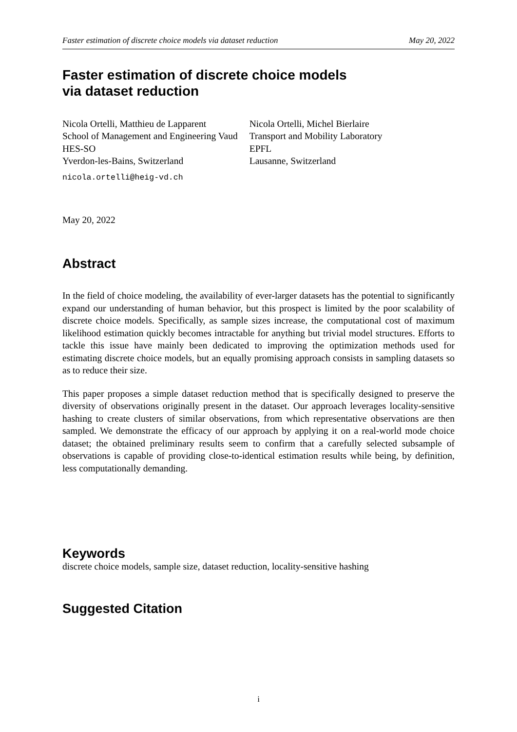Faster estimation of discrete choice models via dataset reduction May 20, 2022
Faster estimation of discrete choice models
via dataset reduction
Nicola Ortelli, Matthieu de Lapparent
School of Management and Engineering Vaud
HES-SO
Yverdon-les-Bains, Switzerland
nicola.ortelli@heig-vd.ch
Nicola Ortelli, Michel Bierlaire
Transport and Mobility Laboratory
EPFL
Lausanne, Switzerland
May 20, 2022
Abstract
In the field of choice modeling, the availability of ever-larger datasets has the potential to significantly expand our understanding of human behavior, but this prospect is limited by the poor scalability of discrete choice models. Specifically, as sample sizes increase, the computational cost of maximum likelihood estimation quickly becomes intractable for anything but trivial model structures. Efforts to tackle this issue have mainly been dedicated to improving the optimization methods used for estimating discrete choice models, but an equally promising approach consists in sampling datasets so as to reduce their size.
This paper proposes a simple dataset reduction method that is specifically designed to preserve the diversity of observations originally present in the dataset. Our approach leverages locality-sensitive hashing to create clusters of similar observations, from which representative observations are then sampled. We demonstrate the efficacy of our approach by applying it on a real-world mode choice dataset; the obtained preliminary results seem to confirm that a carefully selected subsample of observations is capable of providing close-to-identical estimation results while being, by definition, less computationally demanding.
Keywords
discrete choice models, sample size, dataset reduction, locality-sensitive hashing
Suggested Citation
i